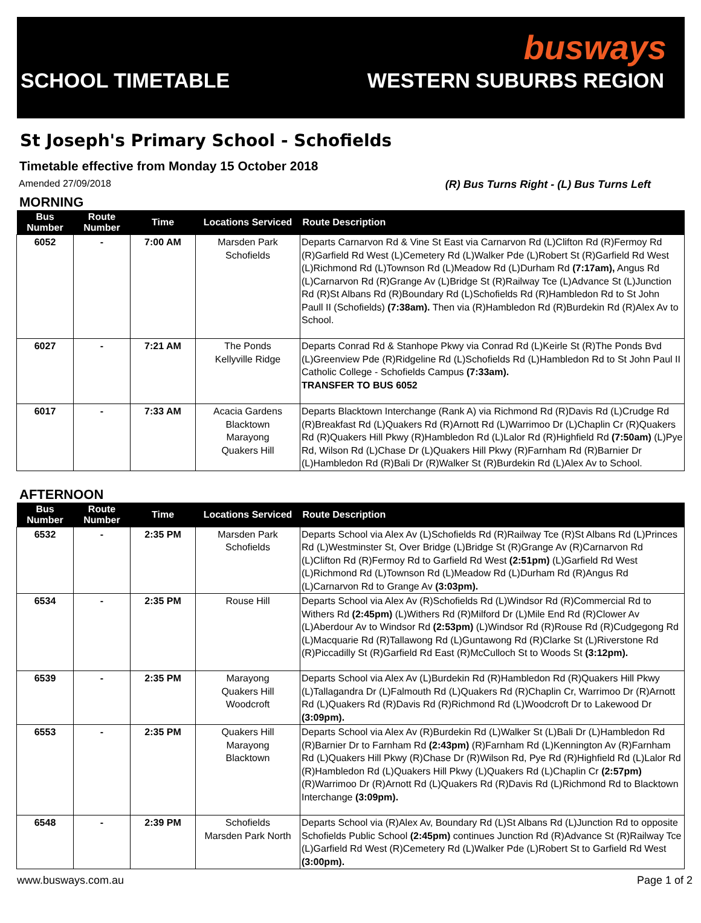busways
SCHOOL TIMETABLE WESTERN SUBURBS REGION
St Joseph's Primary School - Schofields
Timetable effective from Monday 15 October 2018
Amended 27/09/2018 (R) Bus Turns Right - (L) Bus Turns Left
MORNING
| Bus Number | Route Number | Time | Locations Serviced | Route Description |
| --- | --- | --- | --- | --- |
| 6052 | - | 7:00 AM | Marsden Park Schofields | Departs Carnarvon Rd & Vine St East via Carnarvon Rd (L)Clifton Rd (R)Fermoy Rd (R)Garfield Rd West (L)Cemetery Rd (L)Walker Pde (L)Robert St (R)Garfield Rd West (L)Richmond Rd (L)Townson Rd (L)Meadow Rd (L)Durham Rd (7:17am), Angus Rd (L)Carnarvon Rd (R)Grange Av (L)Bridge St (R)Railway Tce (L)Advance St (L)Junction Rd (R)St Albans Rd (R)Boundary Rd (L)Schofields Rd (R)Hambledon Rd to St John Paull II (Schofields) (7:38am). Then via (R)Hambledon Rd (R)Burdekin Rd (R)Alex Av to School. |
| 6027 | - | 7:21 AM | The Ponds Kellyville Ridge | Departs Conrad Rd & Stanhope Pkwy via Conrad Rd (L)Keirle St (R)The Ponds Bvd (L)Greenview Pde (R)Ridgeline Rd (L)Schofields Rd (L)Hambledon Rd to St John Paul II Catholic College - Schofields Campus (7:33am). TRANSFER TO BUS 6052 |
| 6017 | - | 7:33 AM | Acacia Gardens Blacktown Marayong Quakers Hill | Departs Blacktown Interchange (Rank A) via Richmond Rd (R)Davis Rd (L)Crudge Rd (R)Breakfast Rd (L)Quakers Rd (R)Arnott Rd (L)Warrimoo Dr (L)Chaplin Cr (R)Quakers Rd (R)Quakers Hill Pkwy (R)Hambledon Rd (L)Lalor Rd (R)Highfield Rd (7:50am) (L)Pye Rd, Wilson Rd (L)Chase Dr (L)Quakers Hill Pkwy (R)Farnham Rd (R)Barnier Dr (L)Hambledon Rd (R)Bali Dr (R)Walker St (R)Burdekin Rd (L)Alex Av to School. |
AFTERNOON
| Bus Number | Route Number | Time | Locations Serviced | Route Description |
| --- | --- | --- | --- | --- |
| 6532 | - | 2:35 PM | Marsden Park Schofields | Departs School via Alex Av (L)Schofields Rd (R)Railway Tce (R)St Albans Rd (L)Princes Rd (L)Westminster St, Over Bridge (L)Bridge St (R)Grange Av (R)Carnarvon Rd (L)Clifton Rd (R)Fermoy Rd to Garfield Rd West (2:51pm) (L)Garfield Rd West (L)Richmond Rd (L)Townson Rd (L)Meadow Rd (L)Durham Rd (R)Angus Rd (L)Carnarvon Rd to Grange Av (3:03pm). |
| 6534 | - | 2:35 PM | Rouse Hill | Departs School via Alex Av (R)Schofields Rd (L)Windsor Rd (R)Commercial Rd to Withers Rd (2:45pm) (L)Withers Rd (R)Milford Dr (L)Mile End Rd (R)Clower Av (L)Aberdour Av to Windsor Rd (2:53pm) (L)Windsor Rd (R)Rouse Rd (R)Cudgegong Rd (L)Macquarie Rd (R)Tallawong Rd (L)Guntawong Rd (R)Clarke St (L)Riverstone Rd (R)Piccadilly St (R)Garfield Rd East (R)McCulloch St to Woods St (3:12pm). |
| 6539 | - | 2:35 PM | Marayong Quakers Hill Woodcroft | Departs School via Alex Av (L)Burdekin Rd (R)Hambledon Rd (R)Quakers Hill Pkwy (L)Tallagandra Dr (L)Falmouth Rd (L)Quakers Rd (R)Chaplin Cr, Warrimoo Dr (R)Arnott Rd (L)Quakers Rd (R)Davis Rd (R)Richmond Rd (L)Woodcroft Dr to Lakewood Dr (3:09pm). |
| 6553 | - | 2:35 PM | Quakers Hill Marayong Blacktown | Departs School via Alex Av (R)Burdekin Rd (L)Walker St (L)Bali Dr (L)Hambledon Rd (R)Barnier Dr to Farnham Rd (2:43pm) (R)Farnham Rd (L)Kennington Av (R)Farnham Rd (L)Quakers Hill Pkwy (R)Chase Dr (R)Wilson Rd, Pye Rd (R)Highfield Rd (L)Lalor Rd (R)Hambledon Rd (L)Quakers Hill Pkwy (L)Quakers Rd (L)Chaplin Cr (2:57pm) (R)Warrimoo Dr (R)Arnott Rd (L)Quakers Rd (R)Davis Rd (L)Richmond Rd to Blacktown Interchange (3:09pm). |
| 6548 | - | 2:39 PM | Schofields Marsden Park North | Departs School via (R)Alex Av, Boundary Rd (L)St Albans Rd (L)Junction Rd to opposite Schofields Public School (2:45pm) continues Junction Rd (R)Advance St (R)Railway Tce (L)Garfield Rd West (R)Cemetery Rd (L)Walker Pde (L)Robert St to Garfield Rd West (3:00pm). |
www.busways.com.au Page 1 of 2